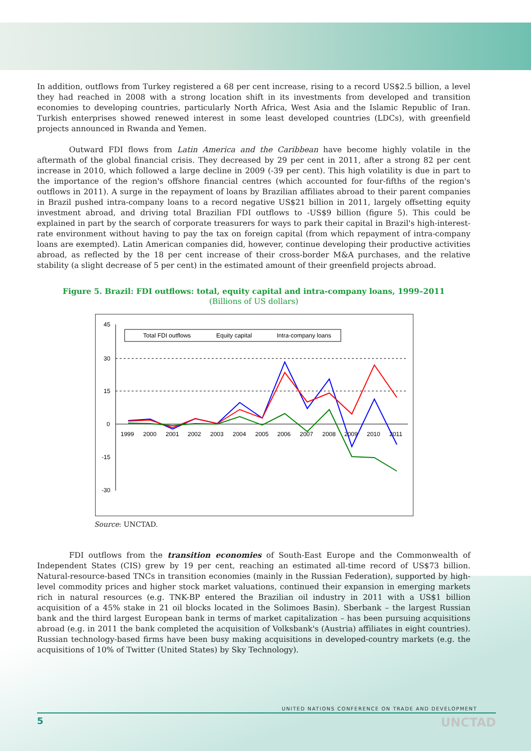In addition, outflows from Turkey registered a 68 per cent increase, rising to a record US$2.5 billion, a level they had reached in 2008 with a strong location shift in its investments from developed and transition economies to developing countries, particularly North Africa, West Asia and the Islamic Republic of Iran. Turkish enterprises showed renewed interest in some least developed countries (LDCs), with greenfield projects announced in Rwanda and Yemen.
Outward FDI flows from Latin America and the Caribbean have become highly volatile in the aftermath of the global financial crisis. They decreased by 29 per cent in 2011, after a strong 82 per cent increase in 2010, which followed a large decline in 2009 (-39 per cent). This high volatility is due in part to the importance of the region's offshore financial centres (which accounted for four-fifths of the region's outflows in 2011). A surge in the repayment of loans by Brazilian affiliates abroad to their parent companies in Brazil pushed intra-company loans to a record negative US$21 billion in 2011, largely offsetting equity investment abroad, and driving total Brazilian FDI outflows to -US$9 billion (figure 5). This could be explained in part by the search of corporate treasurers for ways to park their capital in Brazil's high-interest-rate environment without having to pay the tax on foreign capital (from which repayment of intra-company loans are exempted). Latin American companies did, however, continue developing their productive activities abroad, as reflected by the 18 per cent increase of their cross-border M&A purchases, and the relative stability (a slight decrease of 5 per cent) in the estimated amount of their greenfield projects abroad.
Figure 5. Brazil: FDI outflows: total, equity capital and intra-company loans, 1999–2011
(Billions of US dollars)
45
30
15
0
-15
-30
1999
2000
2001
2002
2003
2004
2005
2006
2007
2008
2009
2010
2011
Total FDI outflows
Equity capital
Intra-company loans
Source: UNCTAD.
FDI outflows from the transition economies of South-East Europe and the Commonwealth of Independent States (CIS) grew by 19 per cent, reaching an estimated all-time record of US$73 billion. Natural-resource-based TNCs in transition economies (mainly in the Russian Federation), supported by high-level commodity prices and higher stock market valuations, continued their expansion in emerging markets rich in natural resources (e.g. TNK-BP entered the Brazilian oil industry in 2011 with a US$1 billion acquisition of a 45% stake in 21 oil blocks located in the Solimoes Basin). Sberbank – the largest Russian bank and the third largest European bank in terms of market capitalization – has been pursuing acquisitions abroad (e.g. in 2011 the bank completed the acquisition of Volksbank's (Austria) affiliates in eight countries). Russian technology-based firms have been busy making acquisitions in developed-country markets (e.g. the acquisitions of 10% of Twitter (United States) by Sky Technology).
UNITED NATIONS CONFERENCE ON TRADE AND DEVELOPMENT
5 UNCTAD